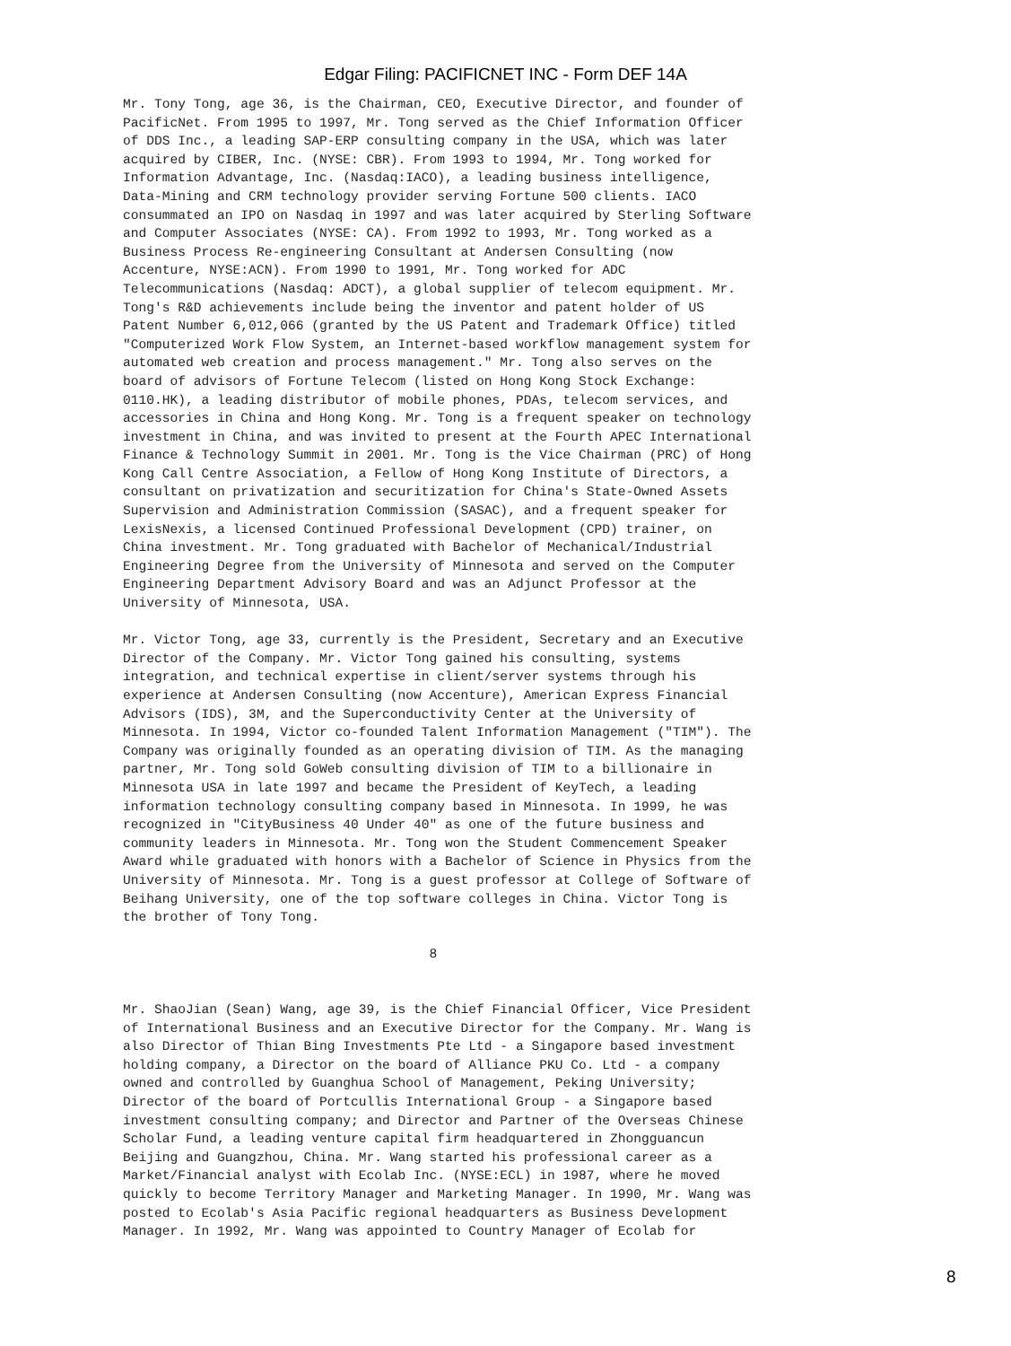Edgar Filing: PACIFICNET INC - Form DEF 14A
Mr. Tony Tong, age 36, is the Chairman, CEO, Executive Director, and founder of
PacificNet. From 1995 to 1997, Mr. Tong served as the Chief Information Officer
of DDS Inc., a leading SAP-ERP consulting company in the USA, which was later
acquired by CIBER, Inc. (NYSE: CBR). From 1993 to 1994, Mr. Tong worked for
Information Advantage, Inc. (Nasdaq:IACO), a leading business intelligence,
Data-Mining and CRM technology provider serving Fortune 500 clients. IACO
consummated an IPO on Nasdaq in 1997 and was later acquired by Sterling Software
and Computer Associates (NYSE: CA). From 1992 to 1993, Mr. Tong worked as a
Business Process Re-engineering Consultant at Andersen Consulting (now
Accenture, NYSE:ACN). From 1990 to 1991, Mr. Tong worked for ADC
Telecommunications (Nasdaq: ADCT), a global supplier of telecom equipment. Mr.
Tong's R&D achievements include being the inventor and patent holder of US
Patent Number 6,012,066 (granted by the US Patent and Trademark Office) titled
"Computerized Work Flow System, an Internet-based workflow management system for
automated web creation and process management." Mr. Tong also serves on the
board of advisors of Fortune Telecom (listed on Hong Kong Stock Exchange:
0110.HK), a leading distributor of mobile phones, PDAs, telecom services, and
accessories in China and Hong Kong. Mr. Tong is a frequent speaker on technology
investment in China, and was invited to present at the Fourth APEC International
Finance & Technology Summit in 2001. Mr. Tong is the Vice Chairman (PRC) of Hong
Kong Call Centre Association, a Fellow of Hong Kong Institute of Directors, a
consultant on privatization and securitization for China's State-Owned Assets
Supervision and Administration Commission (SASAC), and a frequent speaker for
LexisNexis, a licensed Continued Professional Development (CPD) trainer, on
China investment. Mr. Tong graduated with Bachelor of Mechanical/Industrial
Engineering Degree from the University of Minnesota and served on the Computer
Engineering Department Advisory Board and was an Adjunct Professor at the
University of Minnesota, USA.

Mr. Victor Tong, age 33, currently is the President, Secretary and an Executive
Director of the Company. Mr. Victor Tong gained his consulting, systems
integration, and technical expertise in client/server systems through his
experience at Andersen Consulting (now Accenture), American Express Financial
Advisors (IDS), 3M, and the Superconductivity Center at the University of
Minnesota. In 1994, Victor co-founded Talent Information Management ("TIM"). The
Company was originally founded as an operating division of TIM. As the managing
partner, Mr. Tong sold GoWeb consulting division of TIM to a billionaire in
Minnesota USA in late 1997 and became the President of KeyTech, a leading
information technology consulting company based in Minnesota. In 1999, he was
recognized in "CityBusiness 40 Under 40" as one of the future business and
community leaders in Minnesota. Mr. Tong won the Student Commencement Speaker
Award while graduated with honors with a Bachelor of Science in Physics from the
University of Minnesota. Mr. Tong is a guest professor at College of Software of
Beihang University, one of the top software colleges in China. Victor Tong is
the brother of Tony Tong.

                                       8


Mr. ShaoJian (Sean) Wang, age 39, is the Chief Financial Officer, Vice President
of International Business and an Executive Director for the Company. Mr. Wang is
also Director of Thian Bing Investments Pte Ltd - a Singapore based investment
holding company, a Director on the board of Alliance PKU Co. Ltd - a company
owned and controlled by Guanghua School of Management, Peking University;
Director of the board of Portcullis International Group - a Singapore based
investment consulting company; and Director and Partner of the Overseas Chinese
Scholar Fund, a leading venture capital firm headquartered in Zhongguancun
Beijing and Guangzhou, China. Mr. Wang started his professional career as a
Market/Financial analyst with Ecolab Inc. (NYSE:ECL) in 1987, where he moved
quickly to become Territory Manager and Marketing Manager. In 1990, Mr. Wang was
posted to Ecolab's Asia Pacific regional headquarters as Business Development
Manager. In 1992, Mr. Wang was appointed to Country Manager of Ecolab for
8